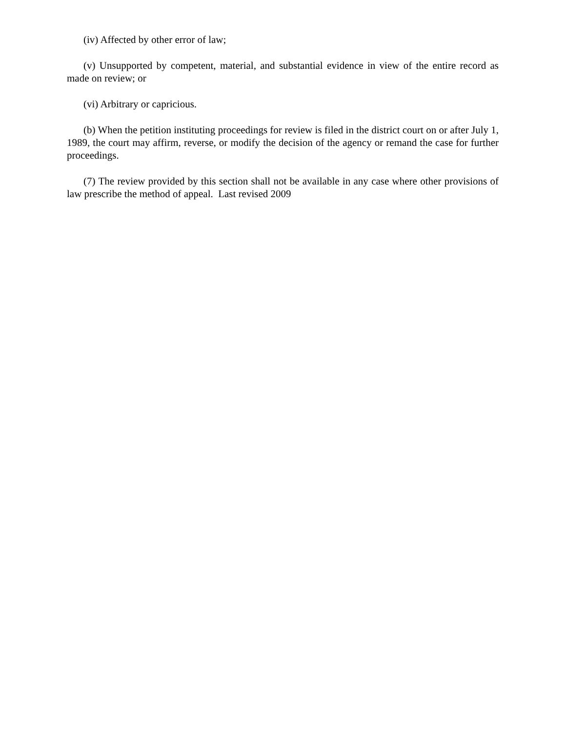(iv) Affected by other error of law;
(v) Unsupported by competent, material, and substantial evidence in view of the entire record as made on review; or
(vi) Arbitrary or capricious.
(b) When the petition instituting proceedings for review is filed in the district court on or after July 1, 1989, the court may affirm, reverse, or modify the decision of the agency or remand the case for further proceedings.
(7) The review provided by this section shall not be available in any case where other provisions of law prescribe the method of appeal. Last revised 2009